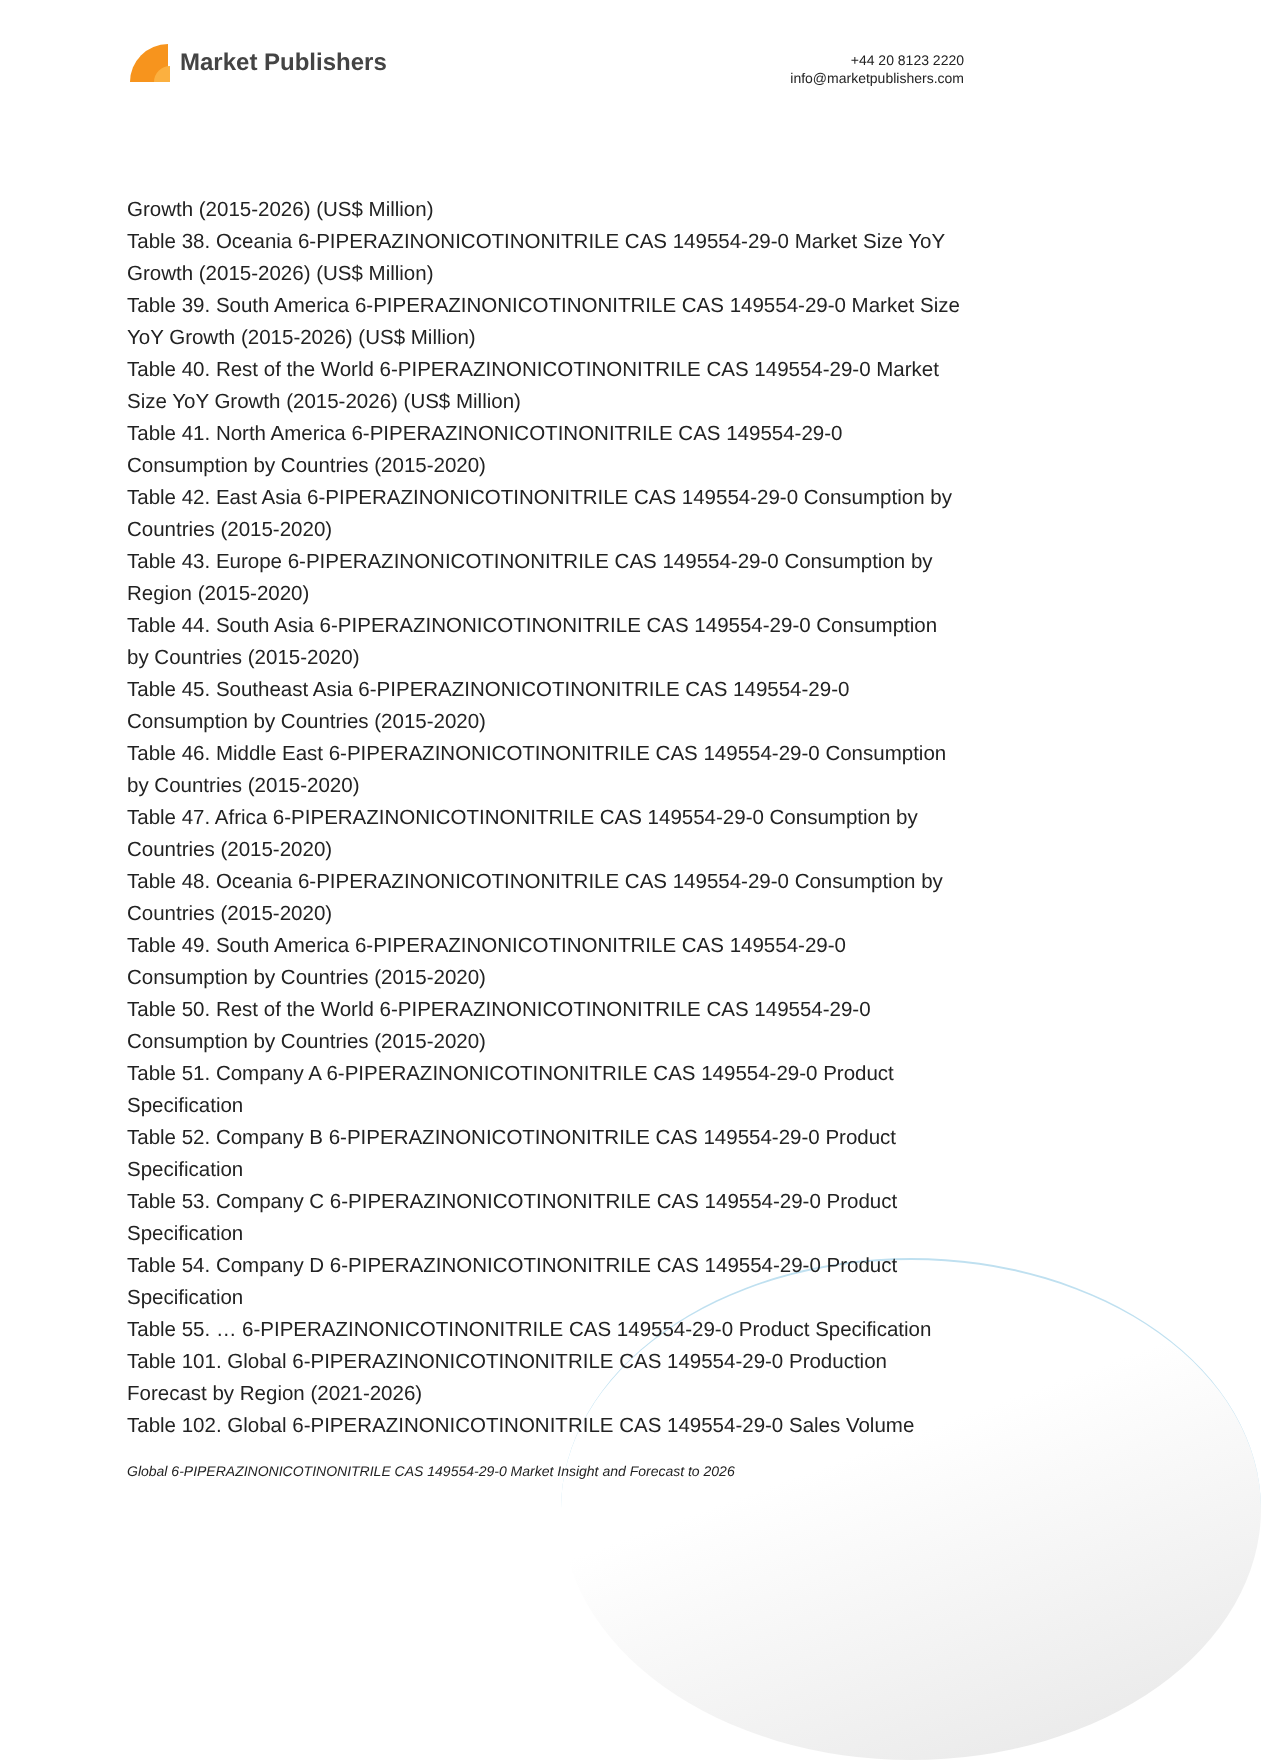Market Publishers
+44 20 8123 2220
info@marketpublishers.com
Growth (2015-2026) (US$ Million)
Table 38. Oceania 6-PIPERAZINONICOTINONITRILE CAS 149554-29-0 Market Size YoY Growth (2015-2026) (US$ Million)
Table 39. South America 6-PIPERAZINONICOTINONITRILE CAS 149554-29-0 Market Size YoY Growth (2015-2026) (US$ Million)
Table 40. Rest of the World 6-PIPERAZINONICOTINONITRILE CAS 149554-29-0 Market Size YoY Growth (2015-2026) (US$ Million)
Table 41. North America 6-PIPERAZINONICOTINONITRILE CAS 149554-29-0 Consumption by Countries (2015-2020)
Table 42. East Asia 6-PIPERAZINONICOTINONITRILE CAS 149554-29-0 Consumption by Countries (2015-2020)
Table 43. Europe 6-PIPERAZINONICOTINONITRILE CAS 149554-29-0 Consumption by Region (2015-2020)
Table 44. South Asia 6-PIPERAZINONICOTINONITRILE CAS 149554-29-0 Consumption by Countries (2015-2020)
Table 45. Southeast Asia 6-PIPERAZINONICOTINONITRILE CAS 149554-29-0 Consumption by Countries (2015-2020)
Table 46. Middle East 6-PIPERAZINONICOTINONITRILE CAS 149554-29-0 Consumption by Countries (2015-2020)
Table 47. Africa 6-PIPERAZINONICOTINONITRILE CAS 149554-29-0 Consumption by Countries (2015-2020)
Table 48. Oceania 6-PIPERAZINONICOTINONITRILE CAS 149554-29-0 Consumption by Countries (2015-2020)
Table 49. South America 6-PIPERAZINONICOTINONITRILE CAS 149554-29-0 Consumption by Countries (2015-2020)
Table 50. Rest of the World 6-PIPERAZINONICOTINONITRILE CAS 149554-29-0 Consumption by Countries (2015-2020)
Table 51. Company A 6-PIPERAZINONICOTINONITRILE CAS 149554-29-0 Product Specification
Table 52. Company B 6-PIPERAZINONICOTINONITRILE CAS 149554-29-0 Product Specification
Table 53. Company C 6-PIPERAZINONICOTINONITRILE CAS 149554-29-0 Product Specification
Table 54. Company D 6-PIPERAZINONICOTINONITRILE CAS 149554-29-0 Product Specification
Table 55. … 6-PIPERAZINONICOTINONITRILE CAS 149554-29-0 Product Specification
Table 101. Global 6-PIPERAZINONICOTINONITRILE CAS 149554-29-0 Production Forecast by Region (2021-2026)
Table 102. Global 6-PIPERAZINONICOTINONITRILE CAS 149554-29-0 Sales Volume
Global 6-PIPERAZINONICOTINONITRILE CAS 149554-29-0 Market Insight and Forecast to 2026